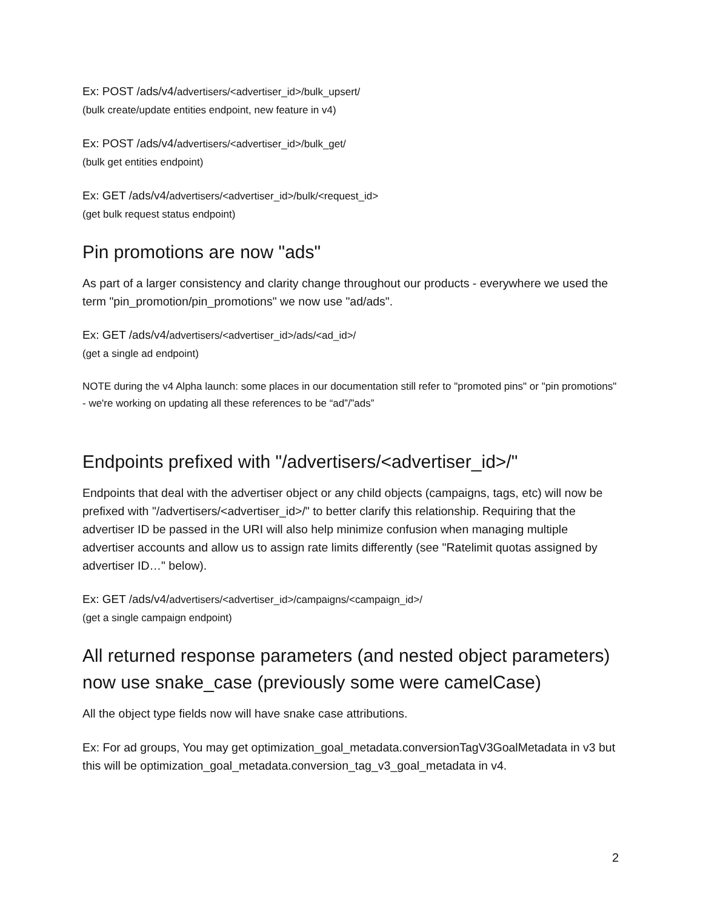Ex: POST /ads/v4/advertisers/<advertiser_id>/bulk_upsert/
(bulk create/update entities endpoint, new feature in v4)
Ex: POST /ads/v4/advertisers/<advertiser_id>/bulk_get/
(bulk get entities endpoint)
Ex: GET /ads/v4/advertisers/<advertiser_id>/bulk/<request_id>
(get bulk request status endpoint)
Pin promotions are now "ads"
As part of a larger consistency and clarity change throughout our products - everywhere we used the term "pin_promotion/pin_promotions" we now use "ad/ads".
Ex: GET /ads/v4/advertisers/<advertiser_id>/ads/<ad_id>/
(get a single ad endpoint)
NOTE during the v4 Alpha launch: some places in our documentation still refer to "promoted pins" or "pin promotions" - we're working on updating all these references to be “ad”/”ads”
Endpoints prefixed with "/advertisers/<advertiser_id>/"
Endpoints that deal with the advertiser object or any child objects (campaigns, tags, etc) will now be prefixed with "/advertisers/<advertiser_id>/" to better clarify this relationship. Requiring that the advertiser ID be passed in the URI will also help minimize confusion when managing multiple advertiser accounts and allow us to assign rate limits differently (see "Ratelimit quotas assigned by advertiser ID…" below).
Ex: GET /ads/v4/advertisers/<advertiser_id>/campaigns/<campaign_id>/
(get a single campaign endpoint)
All returned response parameters (and nested object parameters) now use snake_case (previously some were camelCase)
All the object type fields now will have snake case attributions.
Ex: For ad groups, You may get optimization_goal_metadata.conversionTagV3GoalMetadata in v3 but this will be optimization_goal_metadata.conversion_tag_v3_goal_metadata in v4.
2